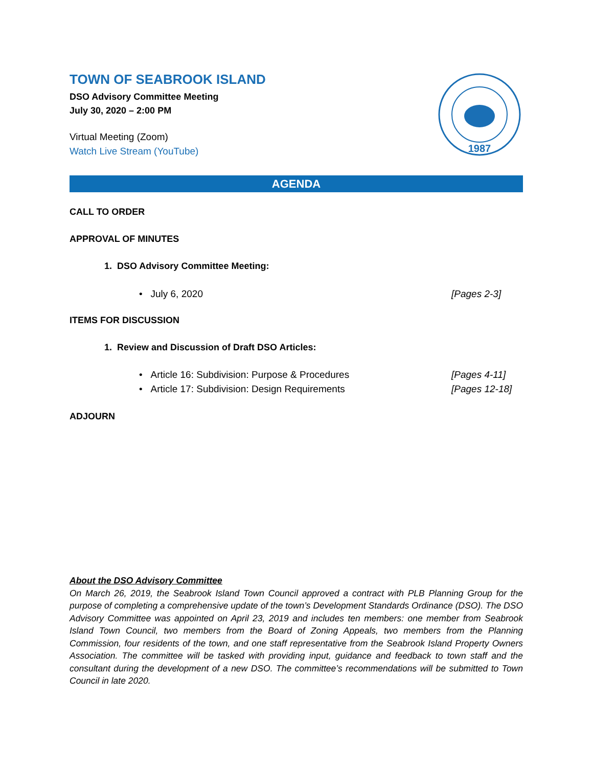TOWN OF SEABROOK ISLAND
DSO Advisory Committee Meeting
July 30, 2020 – 2:00 PM
Virtual Meeting (Zoom)
Watch Live Stream (YouTube)
1987
AGENDA
CALL TO ORDER
APPROVAL OF MINUTES
1. DSO Advisory Committee Meeting:
• July 6, 2020 [Pages 2-3]
ITEMS FOR DISCUSSION
1. Review and Discussion of Draft DSO Articles:
• Article 16: Subdivision: Purpose & Procedures [Pages 4-11]
• Article 17: Subdivision: Design Requirements [Pages 12-18]
ADJOURN
About the DSO Advisory Committee
On March 26, 2019, the Seabrook Island Town Council approved a contract with PLB Planning Group for the purpose of completing a comprehensive update of the town’s Development Standards Ordinance (DSO). The DSO Advisory Committee was appointed on April 23, 2019 and includes ten members: one member from Seabrook Island Town Council, two members from the Board of Zoning Appeals, two members from the Planning Commission, four residents of the town, and one staff representative from the Seabrook Island Property Owners Association. The committee will be tasked with providing input, guidance and feedback to town staff and the consultant during the development of a new DSO. The committee’s recommendations will be submitted to Town Council in late 2020.